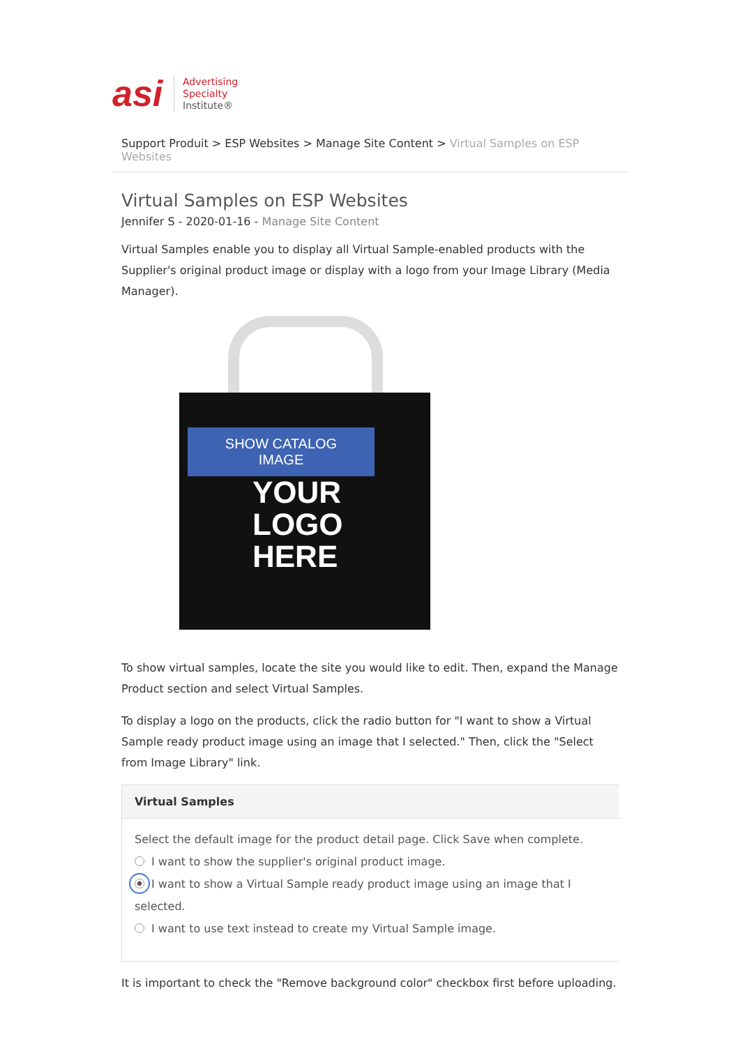asi
Advertising
Specialty
Institute®
Support Produit > ESP Websites > Manage Site Content > Virtual Samples on ESP Websites
Virtual Samples on ESP Websites
Jennifer S - 2020-01-16 - Manage Site Content
Virtual Samples enable you to display all Virtual Sample-enabled products with the Supplier's original product image or display with a logo from your Image Library (Media Manager).
SHOW CATALOG
IMAGE
YOUR
LOGO
HERE
To show virtual samples, locate the site you would like to edit. Then, expand the Manage Product section and select Virtual Samples.
To display a logo on the products, click the radio button for "I want to show a Virtual Sample ready product image using an image that I selected." Then, click the "Select from Image Library" link.
Virtual Samples
Select the default image for the product detail page. Click Save when complete.
I want to show the supplier's original product image.
I want to show a Virtual Sample ready product image using an image that I selected.
I want to use text instead to create my Virtual Sample image.
It is important to check the "Remove background color" checkbox first before uploading.